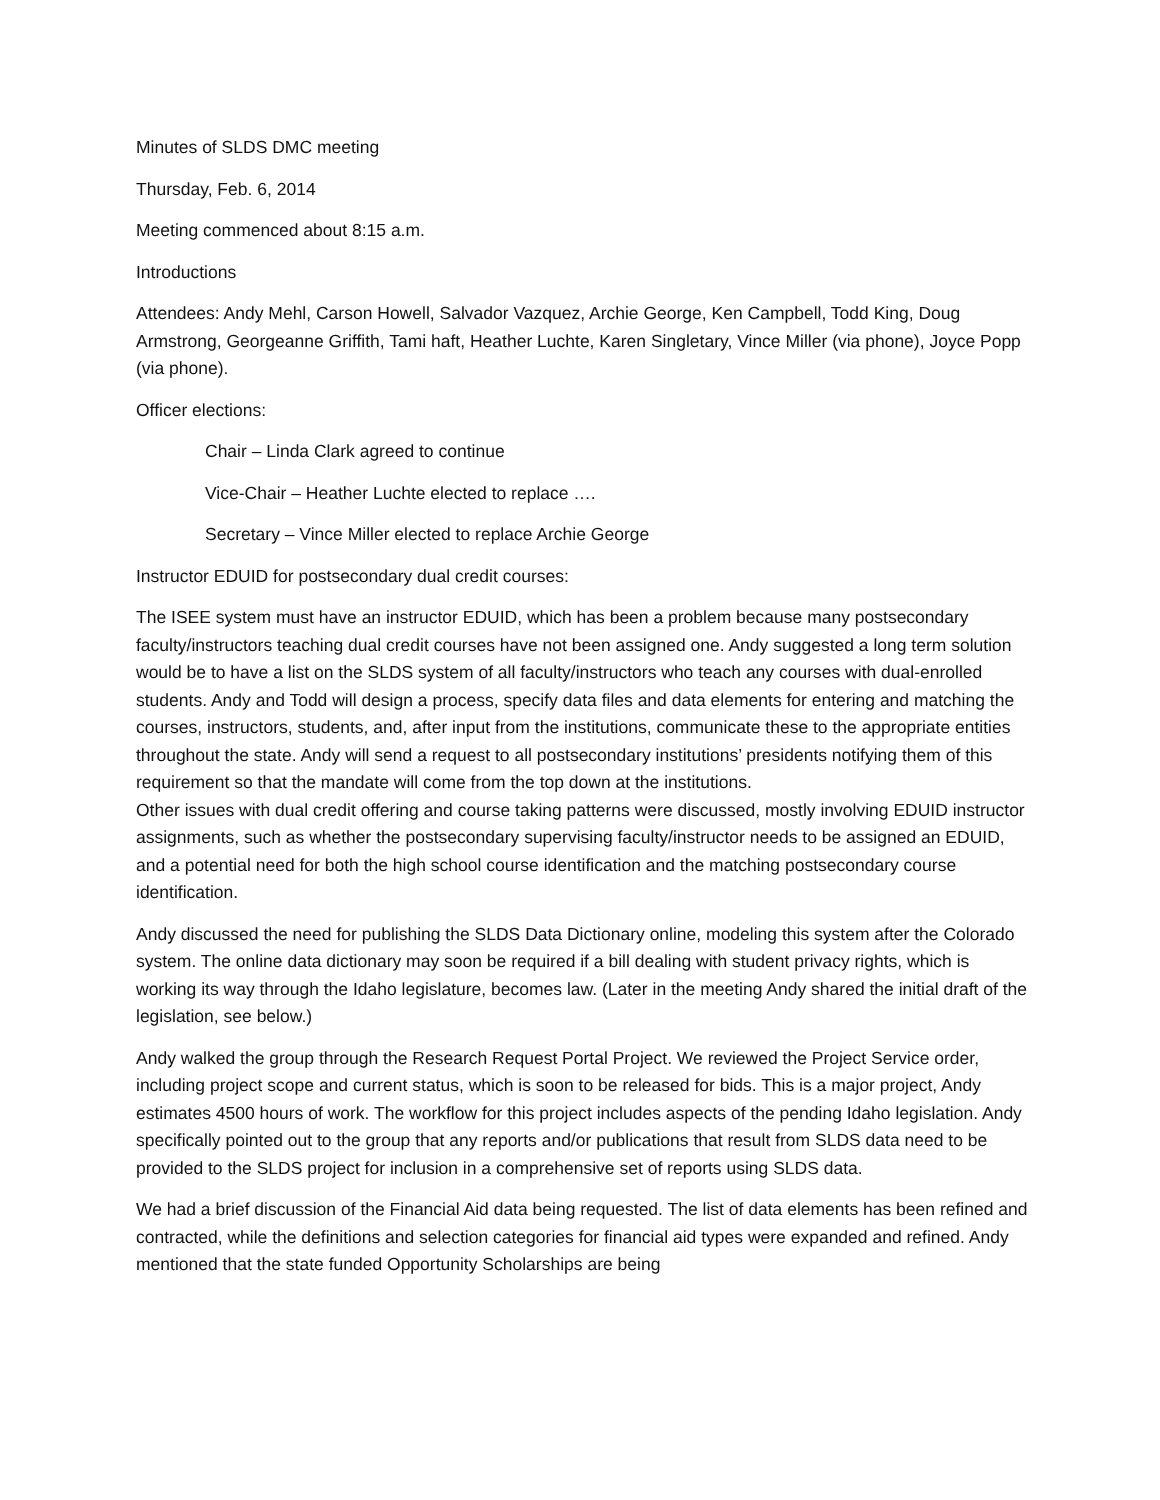Minutes of SLDS DMC meeting
Thursday, Feb. 6, 2014
Meeting commenced about 8:15 a.m.
Introductions
Attendees: Andy Mehl, Carson Howell, Salvador Vazquez, Archie George, Ken Campbell, Todd King, Doug Armstrong, Georgeanne Griffith, Tami haft, Heather Luchte, Karen Singletary, Vince Miller (via phone), Joyce Popp (via phone).
Officer elections:
Chair – Linda Clark agreed to continue
Vice-Chair – Heather Luchte elected to replace ….
Secretary – Vince Miller elected to replace Archie George
Instructor EDUID for postsecondary dual credit courses:
The ISEE system must have an instructor EDUID, which has been a problem because many postsecondary faculty/instructors teaching dual credit courses have not been assigned one. Andy suggested a long term solution would be to have a list on the SLDS system of all faculty/instructors who teach any courses with dual-enrolled students. Andy and Todd will design a process, specify data files and data elements for entering and matching the courses, instructors, students, and, after input from the institutions, communicate these to the appropriate entities throughout the state. Andy will send a request to all postsecondary institutions’ presidents notifying them of this requirement so that the mandate will come from the top down at the institutions.
Other issues with dual credit offering and course taking patterns were discussed, mostly involving EDUID instructor assignments, such as whether the postsecondary supervising faculty/instructor needs to be assigned an EDUID, and a potential need for both the high school course identification and the matching postsecondary course identification.
Andy discussed the need for publishing the SLDS Data Dictionary online, modeling this system after the Colorado system. The online data dictionary may soon be required if a bill dealing with student privacy rights, which is working its way through the Idaho legislature, becomes law. (Later in the meeting Andy shared the initial draft of the legislation, see below.)
Andy walked the group through the Research Request Portal Project. We reviewed the Project Service order, including project scope and current status, which is soon to be released for bids. This is a major project, Andy estimates 4500 hours of work. The workflow for this project includes aspects of the pending Idaho legislation. Andy specifically pointed out to the group that any reports and/or publications that result from SLDS data need to be provided to the SLDS project for inclusion in a comprehensive set of reports using SLDS data.
We had a brief discussion of the Financial Aid data being requested. The list of data elements has been refined and contracted, while the definitions and selection categories for financial aid types were expanded and refined. Andy mentioned that the state funded Opportunity Scholarships are being